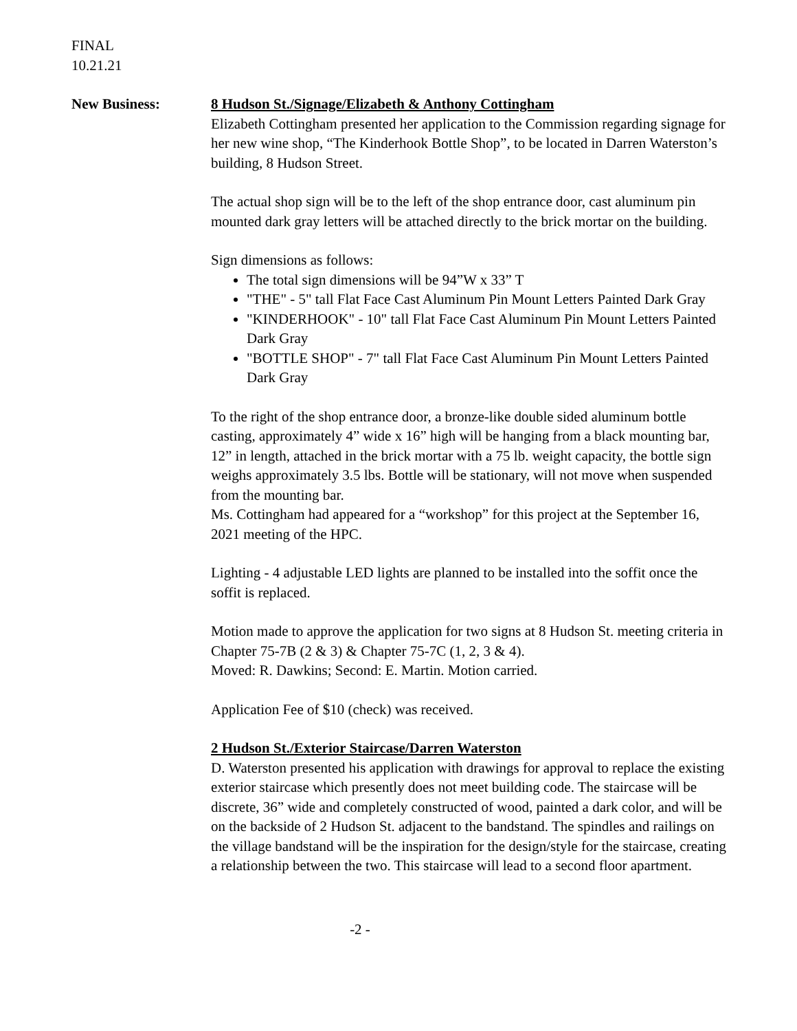FINAL
10.21.21
New Business: 8 Hudson St./Signage/Elizabeth & Anthony Cottingham
Elizabeth Cottingham presented her application to the Commission regarding signage for her new wine shop, “The Kinderhook Bottle Shop”, to be located in Darren Waterston’s building, 8 Hudson Street.
The actual shop sign will be to the left of the shop entrance door, cast aluminum pin mounted dark gray letters will be attached directly to the brick mortar on the building.
Sign dimensions as follows:
The total sign dimensions will be 94”W x 33” T
"THE" - 5" tall Flat Face Cast Aluminum Pin Mount Letters Painted Dark Gray
"KINDERHOOK" - 10" tall Flat Face Cast Aluminum Pin Mount Letters Painted Dark Gray
"BOTTLE SHOP" - 7" tall Flat Face Cast Aluminum Pin Mount Letters Painted Dark Gray
To the right of the shop entrance door, a bronze-like double sided aluminum bottle casting, approximately 4” wide x 16” high will be hanging from a black mounting bar, 12” in length, attached in the brick mortar with a 75 lb. weight capacity, the bottle sign weighs approximately 3.5 lbs. Bottle will be stationary, will not move when suspended from the mounting bar.
Ms. Cottingham had appeared for a “workshop” for this project at the September 16, 2021 meeting of the HPC.
Lighting - 4 adjustable LED lights are planned to be installed into the soffit once the soffit is replaced.
Motion made to approve the application for two signs at 8 Hudson St. meeting criteria in Chapter 75-7B (2 & 3) & Chapter 75-7C (1, 2, 3 & 4).
Moved: R. Dawkins; Second: E. Martin. Motion carried.
Application Fee of $10 (check) was received.
2 Hudson St./Exterior Staircase/Darren Waterston
D. Waterston presented his application with drawings for approval to replace the existing exterior staircase which presently does not meet building code. The staircase will be discrete, 36” wide and completely constructed of wood, painted a dark color, and will be on the backside of 2 Hudson St. adjacent to the bandstand. The spindles and railings on the village bandstand will be the inspiration for the design/style for the staircase, creating a relationship between the two. This staircase will lead to a second floor apartment.
-2 -